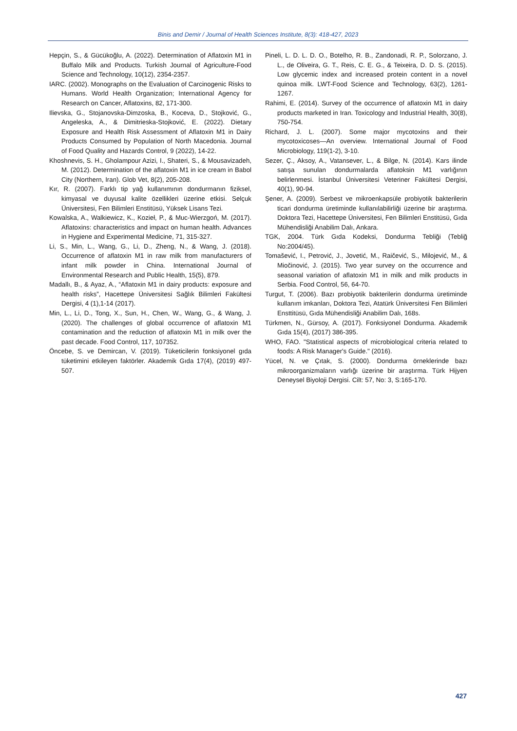Binis and Demir / Journal of Health Sciences Institute, 8(3): 418-427, 2023
Hepçin, S., & Gücükoğlu, A. (2022). Determination of Aflatoxin M1 in Buffalo Milk and Products. Turkish Journal of Agriculture-Food Science and Technology, 10(12), 2354-2357.
IARC. (2002). Monographs on the Evaluation of Carcinogenic Risks to Humans. World Health Organization; International Agency for Research on Cancer, Aflatoxins, 82, 171-300.
Ilievska, G., Stojanovska-Dimzoska, B., Koceva, D., Stojković, G., Angeleska, A., & Dimitrieska-Stojković, E. (2022). Dietary Exposure and Health Risk Assessment of Aflatoxin M1 in Dairy Products Consumed by Population of North Macedonia. Journal of Food Quality and Hazards Control, 9 (2022), 14-22.
Khoshnevis, S. H., Gholampour Azizi, I., Shateri, S., & Mousavizadeh, M. (2012). Determination of the aflatoxin M1 in ice cream in Babol City (Northern, Iran). Glob Vet, 8(2), 205-208.
Kır, R. (2007). Farklı tip yağ kullanımının dondurmanın fiziksel, kimyasal ve duyusal kalite özellikleri üzerine etkisi. Selçuk Üniversitesi, Fen Bilimleri Enstitüsü, Yüksek Lisans Tezi.
Kowalska, A., Walkiewicz, K., Kozieł, P., & Muc-Wierzgoń, M. (2017). Aflatoxins: characteristics and impact on human health. Advances in Hygiene and Experimental Medicine, 71, 315-327.
Li, S., Min, L., Wang, G., Li, D., Zheng, N., & Wang, J. (2018). Occurrence of aflatoxin M1 in raw milk from manufacturers of infant milk powder in China. International Journal of Environmental Research and Public Health, 15(5), 879.
Madallı, B., & Ayaz, A., “Aflatoxin M1 in dairy products: exposure and health risks”, Hacettepe Üniversitesi Sağlık Bilimleri Fakültesi Dergisi, 4 (1),1-14 (2017).
Min, L., Li, D., Tong, X., Sun, H., Chen, W., Wang, G., & Wang, J. (2020). The challenges of global occurrence of aflatoxin M1 contamination and the reduction of aflatoxin M1 in milk over the past decade. Food Control, 117, 107352.
Öncebe, S. ve Demircan, V. (2019). Tüketicilerin fonksiyonel gıda tüketimini etkileyen faktörler. Akademik Gıda 17(4), (2019) 497-507.
Pineli, L. D. L. D. O., Botelho, R. B., Zandonadi, R. P., Solorzano, J. L., de Oliveira, G. T., Reis, C. E. G., & Teixeira, D. D. S. (2015). Low glycemic index and increased protein content in a novel quinoa milk. LWT-Food Science and Technology, 63(2), 1261-1267.
Rahimi, E. (2014). Survey of the occurrence of aflatoxin M1 in dairy products marketed in Iran. Toxicology and Industrial Health, 30(8), 750-754.
Richard, J. L. (2007). Some major mycotoxins and their mycotoxicoses—An overview. International Journal of Food Microbiology, 119(1-2), 3-10.
Sezer, Ç., Aksoy, A., Vatansever, L., & Bilge, N. (2014). Kars ilinde satışa sunulan dondurmalarda aflatoksin M1 varlığının belirlenmesi. İstanbul Üniversitesi Veteriner Fakültesi Dergisi, 40(1), 90-94.
Şener, A. (2009). Serbest ve mikroenkapsüle probiyotik bakterilerin ticari dondurma üretiminde kullanılabilirliği üzerine bir araştırma. Doktora Tezi, Hacettepe Üniversitesi, Fen Bilimleri Enstitüsü, Gıda Mühendisliği Anabilim Dalı, Ankara.
TGK, 2004. Türk Gıda Kodeksi, Dondurma Tebliği (Tebliğ No:2004/45).
Tomašević, I., Petrović, J., Jovetić, M., Raičević, S., Milojević, M., & Miočinović, J. (2015). Two year survey on the occurrence and seasonal variation of aflatoxin M1 in milk and milk products in Serbia. Food Control, 56, 64-70.
Turgut, T. (2006). Bazı probiyotik bakterilerin dondurma üretiminde kullanım imkanları, Doktora Tezi, Atatürk Üniversitesi Fen Bilimleri Ensttitüsü, Gıda Mühendisliği Anabilim Dalı, 168s.
Türkmen, N., Gürsoy, A. (2017). Fonksiyonel Dondurma. Akademik Gıda 15(4), (2017) 386-395.
WHO, FAO. "Statistical aspects of microbiological criteria related to foods: A Risk Manager's Guide." (2016).
Yücel, N. ve Çıtak, S. (2000). Dondurma örneklerinde bazı mikroorganizmaların varlığı üzerine bir araştırma. Türk Hijyen Deneysel Biyoloji Dergisi. Cilt: 57, No: 3, S:165-170.
427